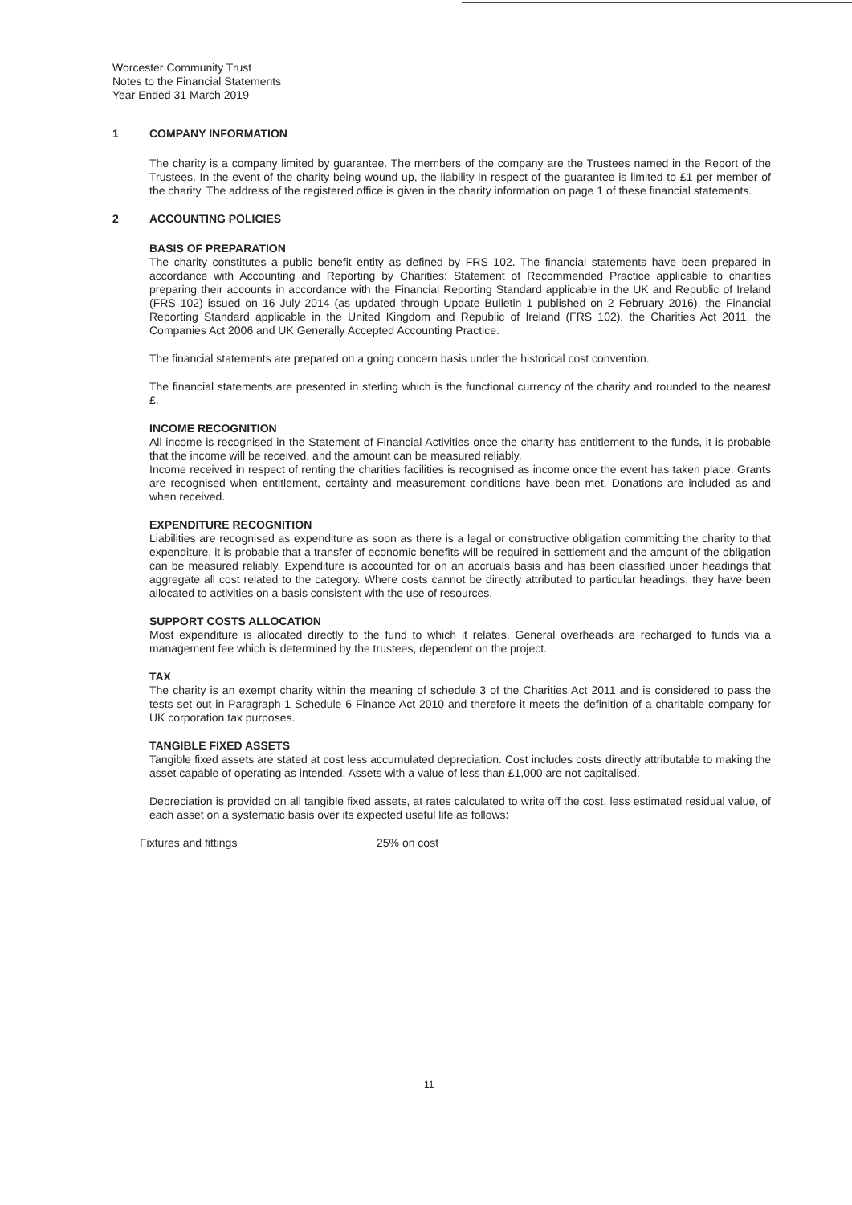Worcester Community Trust
Notes to the Financial Statements
Year Ended 31 March 2019
1 COMPANY INFORMATION
The charity is a company limited by guarantee. The members of the company are the Trustees named in the Report of the Trustees. In the event of the charity being wound up, the liability in respect of the guarantee is limited to £1 per member of the charity. The address of the registered office is given in the charity information on page 1 of these financial statements.
2 ACCOUNTING POLICIES
BASIS OF PREPARATION
The charity constitutes a public benefit entity as defined by FRS 102. The financial statements have been prepared in accordance with Accounting and Reporting by Charities: Statement of Recommended Practice applicable to charities preparing their accounts in accordance with the Financial Reporting Standard applicable in the UK and Republic of Ireland (FRS 102) issued on 16 July 2014 (as updated through Update Bulletin 1 published on 2 February 2016), the Financial Reporting Standard applicable in the United Kingdom and Republic of Ireland (FRS 102), the Charities Act 2011, the Companies Act 2006 and UK Generally Accepted Accounting Practice.
The financial statements are prepared on a going concern basis under the historical cost convention.
The financial statements are presented in sterling which is the functional currency of the charity and rounded to the nearest £.
INCOME RECOGNITION
All income is recognised in the Statement of Financial Activities once the charity has entitlement to the funds, it is probable that the income will be received, and the amount can be measured reliably.
Income received in respect of renting the charities facilities is recognised as income once the event has taken place. Grants are recognised when entitlement, certainty and measurement conditions have been met. Donations are included as and when received.
EXPENDITURE RECOGNITION
Liabilities are recognised as expenditure as soon as there is a legal or constructive obligation committing the charity to that expenditure, it is probable that a transfer of economic benefits will be required in settlement and the amount of the obligation can be measured reliably. Expenditure is accounted for on an accruals basis and has been classified under headings that aggregate all cost related to the category. Where costs cannot be directly attributed to particular headings, they have been allocated to activities on a basis consistent with the use of resources.
SUPPORT COSTS ALLOCATION
Most expenditure is allocated directly to the fund to which it relates. General overheads are recharged to funds via a management fee which is determined by the trustees, dependent on the project.
TAX
The charity is an exempt charity within the meaning of schedule 3 of the Charities Act 2011 and is considered to pass the tests set out in Paragraph 1 Schedule 6 Finance Act 2010 and therefore it meets the definition of a charitable company for UK corporation tax purposes.
TANGIBLE FIXED ASSETS
Tangible fixed assets are stated at cost less accumulated depreciation. Cost includes costs directly attributable to making the asset capable of operating as intended. Assets with a value of less than £1,000 are not capitalised.
Depreciation is provided on all tangible fixed assets, at rates calculated to write off the cost, less estimated residual value, of each asset on a systematic basis over its expected useful life as follows:
Fixtures and fittings 25% on cost
11